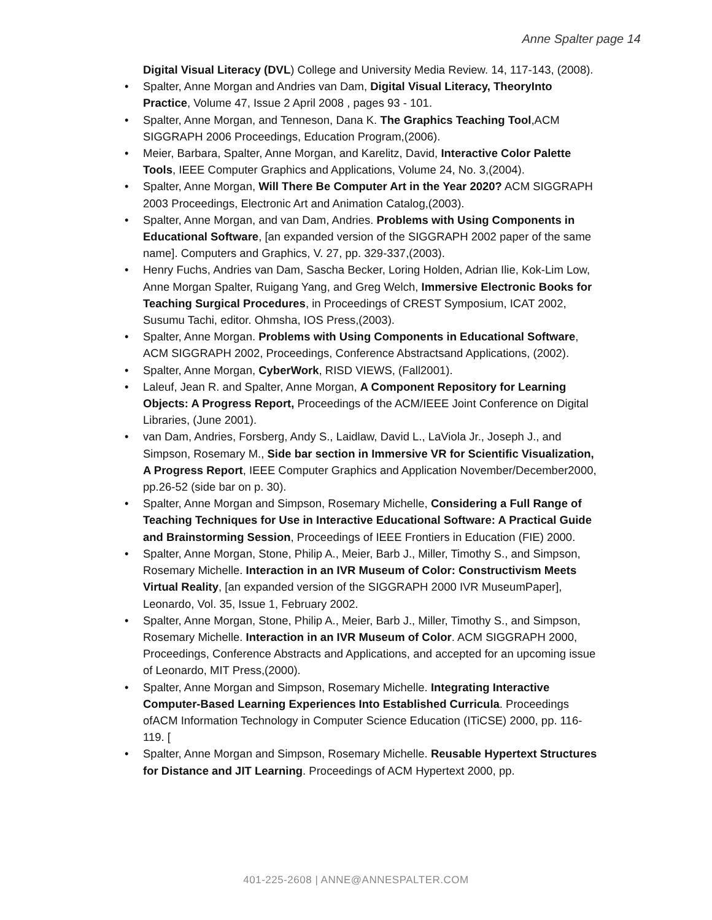Anne Spalter page 14
Digital Visual Literacy (DVL) College and University Media Review. 14, 117-143, (2008).
• Spalter, Anne Morgan and Andries van Dam, Digital Visual Literacy, TheoryInto Practice, Volume 47, Issue 2 April 2008 , pages 93 - 101.
• Spalter, Anne Morgan, and Tenneson, Dana K. The Graphics Teaching Tool,ACM SIGGRAPH 2006 Proceedings, Education Program,(2006).
• Meier, Barbara, Spalter, Anne Morgan, and Karelitz, David, Interactive Color Palette Tools, IEEE Computer Graphics and Applications, Volume 24, No. 3,(2004).
• Spalter, Anne Morgan, Will There Be Computer Art in the Year 2020? ACM SIGGRAPH 2003 Proceedings, Electronic Art and Animation Catalog,(2003).
• Spalter, Anne Morgan, and van Dam, Andries. Problems with Using Components in Educational Software, [an expanded version of the SIGGRAPH 2002 paper of the same name]. Computers and Graphics, V. 27, pp. 329-337,(2003).
• Henry Fuchs, Andries van Dam, Sascha Becker, Loring Holden, Adrian Ilie, Kok-Lim Low, Anne Morgan Spalter, Ruigang Yang, and Greg Welch, Immersive Electronic Books for Teaching Surgical Procedures, in Proceedings of CREST Symposium, ICAT 2002, Susumu Tachi, editor. Ohmsha, IOS Press,(2003).
• Spalter, Anne Morgan. Problems with Using Components in Educational Software, ACM SIGGRAPH 2002, Proceedings, Conference Abstractsand Applications, (2002).
• Spalter, Anne Morgan, CyberWork, RISD VIEWS, (Fall2001).
• Laleuf, Jean R. and Spalter, Anne Morgan, A Component Repository for Learning Objects: A Progress Report, Proceedings of the ACM/IEEE Joint Conference on Digital Libraries, (June 2001).
• van Dam, Andries, Forsberg, Andy S., Laidlaw, David L., LaViola Jr., Joseph J., and Simpson, Rosemary M., Side bar section in Immersive VR for Scientific Visualization, A Progress Report, IEEE Computer Graphics and Application November/December2000, pp.26-52 (side bar on p. 30).
• Spalter, Anne Morgan and Simpson, Rosemary Michelle, Considering a Full Range of Teaching Techniques for Use in Interactive Educational Software: A Practical Guide and Brainstorming Session, Proceedings of IEEE Frontiers in Education (FIE) 2000.
• Spalter, Anne Morgan, Stone, Philip A., Meier, Barb J., Miller, Timothy S., and Simpson, Rosemary Michelle. Interaction in an IVR Museum of Color: Constructivism Meets Virtual Reality, [an expanded version of the SIGGRAPH 2000 IVR MuseumPaper], Leonardo, Vol. 35, Issue 1, February 2002.
• Spalter, Anne Morgan, Stone, Philip A., Meier, Barb J., Miller, Timothy S., and Simpson, Rosemary Michelle. Interaction in an IVR Museum of Color. ACM SIGGRAPH 2000, Proceedings, Conference Abstracts and Applications, and accepted for an upcoming issue of Leonardo, MIT Press,(2000).
• Spalter, Anne Morgan and Simpson, Rosemary Michelle. Integrating Interactive Computer-Based Learning Experiences Into Established Curricula. Proceedings ofACM Information Technology in Computer Science Education (ITiCSE) 2000, pp. 116-119. [
• Spalter, Anne Morgan and Simpson, Rosemary Michelle. Reusable Hypertext Structures for Distance and JIT Learning. Proceedings of ACM Hypertext 2000, pp.
401-225-2608 | ANNE@ANNESPALTER.COM